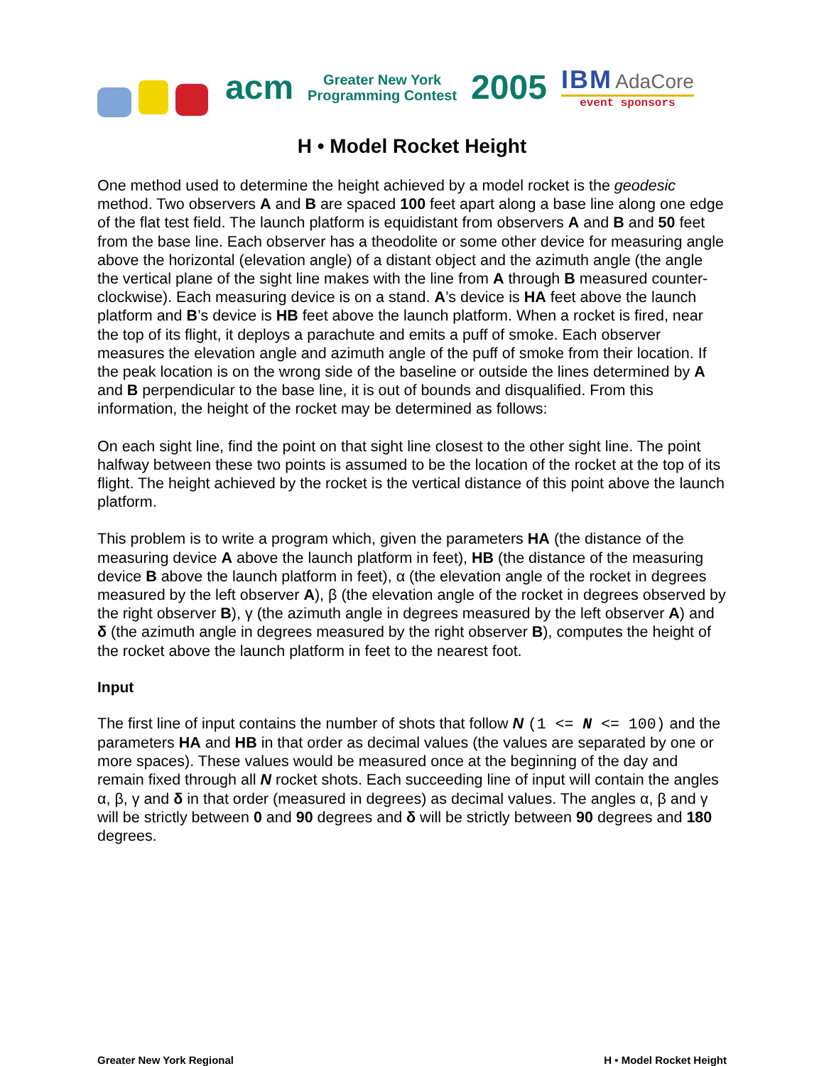acm
Greater New York
Programming Contest
2005
IBM AdaCore
event sponsors
H • Model Rocket Height
One method used to determine the height achieved by a model rocket is the geodesic method. Two observers A and B are spaced 100 feet apart along a base line along one edge of the flat test field. The launch platform is equidistant from observers A and B and 50 feet from the base line. Each observer has a theodolite or some other device for measuring angle above the horizontal (elevation angle) of a distant object and the azimuth angle (the angle the vertical plane of the sight line makes with the line from A through B measured counter-clockwise). Each measuring device is on a stand. A’s device is HA feet above the launch platform and B’s device is HB feet above the launch platform. When a rocket is fired, near the top of its flight, it deploys a parachute and emits a puff of smoke. Each observer measures the elevation angle and azimuth angle of the puff of smoke from their location. If the peak location is on the wrong side of the baseline or outside the lines determined by A and B perpendicular to the base line, it is out of bounds and disqualified. From this information, the height of the rocket may be determined as follows:
On each sight line, find the point on that sight line closest to the other sight line. The point halfway between these two points is assumed to be the location of the rocket at the top of its flight. The height achieved by the rocket is the vertical distance of this point above the launch platform.
This problem is to write a program which, given the parameters HA (the distance of the measuring device A above the launch platform in feet), HB (the distance of the measuring device B above the launch platform in feet), α (the elevation angle of the rocket in degrees measured by the left observer A), β (the elevation angle of the rocket in degrees observed by the right observer B), γ (the azimuth angle in degrees measured by the left observer A) and δ (the azimuth angle in degrees measured by the right observer B), computes the height of the rocket above the launch platform in feet to the nearest foot.
Input
The first line of input contains the number of shots that follow N (1 <= N <= 100) and the parameters HA and HB in that order as decimal values (the values are separated by one or more spaces). These values would be measured once at the beginning of the day and remain fixed through all N rocket shots. Each succeeding line of input will contain the angles α, β, γ and δ in that order (measured in degrees) as decimal values. The angles α, β and γ will be strictly between 0 and 90 degrees and δ will be strictly between 90 degrees and 180 degrees.
Greater New York Regional H • Model Rocket Height